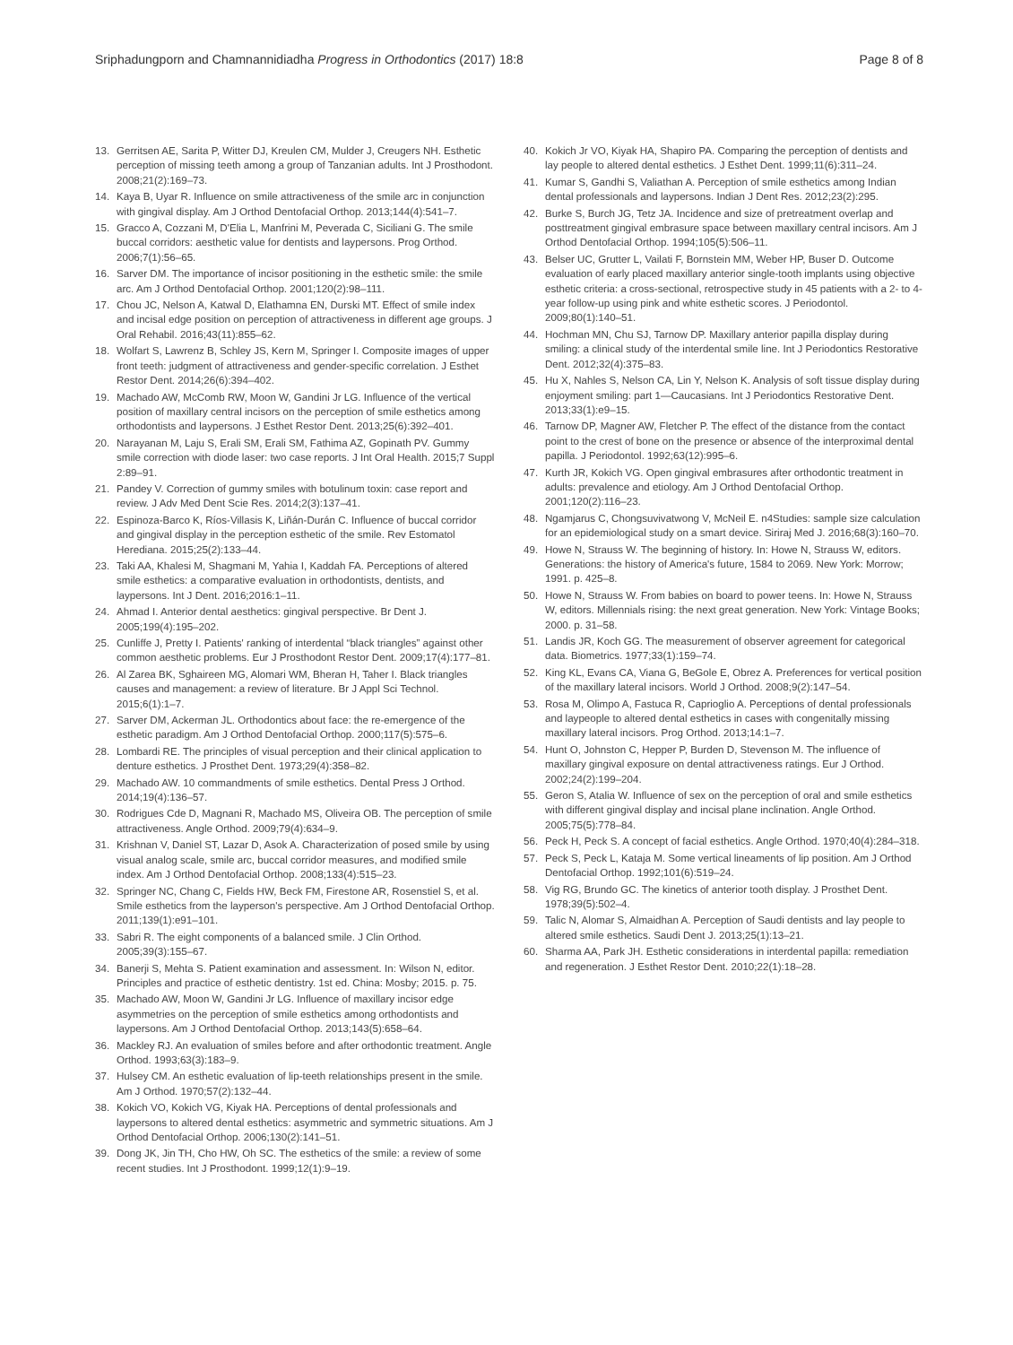Sriphadungporn and Chamnannidiadha Progress in Orthodontics (2017) 18:8 Page 8 of 8
13. Gerritsen AE, Sarita P, Witter DJ, Kreulen CM, Mulder J, Creugers NH. Esthetic perception of missing teeth among a group of Tanzanian adults. Int J Prosthodont. 2008;21(2):169–73.
14. Kaya B, Uyar R. Influence on smile attractiveness of the smile arc in conjunction with gingival display. Am J Orthod Dentofacial Orthop. 2013;144(4):541–7.
15. Gracco A, Cozzani M, D'Elia L, Manfrini M, Peverada C, Siciliani G. The smile buccal corridors: aesthetic value for dentists and laypersons. Prog Orthod. 2006;7(1):56–65.
16. Sarver DM. The importance of incisor positioning in the esthetic smile: the smile arc. Am J Orthod Dentofacial Orthop. 2001;120(2):98–111.
17. Chou JC, Nelson A, Katwal D, Elathamna EN, Durski MT. Effect of smile index and incisal edge position on perception of attractiveness in different age groups. J Oral Rehabil. 2016;43(11):855–62.
18. Wolfart S, Lawrenz B, Schley JS, Kern M, Springer I. Composite images of upper front teeth: judgment of attractiveness and gender-specific correlation. J Esthet Restor Dent. 2014;26(6):394–402.
19. Machado AW, McComb RW, Moon W, Gandini Jr LG. Influence of the vertical position of maxillary central incisors on the perception of smile esthetics among orthodontists and laypersons. J Esthet Restor Dent. 2013;25(6):392–401.
20. Narayanan M, Laju S, Erali SM, Erali SM, Fathima AZ, Gopinath PV. Gummy smile correction with diode laser: two case reports. J Int Oral Health. 2015;7 Suppl 2:89–91.
21. Pandey V. Correction of gummy smiles with botulinum toxin: case report and review. J Adv Med Dent Scie Res. 2014;2(3):137–41.
22. Espinoza-Barco K, Ríos-Villasis K, Liñán-Durán C. Influence of buccal corridor and gingival display in the perception esthetic of the smile. Rev Estomatol Herediana. 2015;25(2):133–44.
23. Taki AA, Khalesi M, Shagmani M, Yahia I, Kaddah FA. Perceptions of altered smile esthetics: a comparative evaluation in orthodontists, dentists, and laypersons. Int J Dent. 2016;2016:1–11.
24. Ahmad I. Anterior dental aesthetics: gingival perspective. Br Dent J. 2005;199(4):195–202.
25. Cunliffe J, Pretty I. Patients' ranking of interdental “black triangles” against other common aesthetic problems. Eur J Prosthodont Restor Dent. 2009;17(4):177–81.
26. Al Zarea BK, Sghaireen MG, Alomari WM, Bheran H, Taher I. Black triangles causes and management: a review of literature. Br J Appl Sci Technol. 2015;6(1):1–7.
27. Sarver DM, Ackerman JL. Orthodontics about face: the re-emergence of the esthetic paradigm. Am J Orthod Dentofacial Orthop. 2000;117(5):575–6.
28. Lombardi RE. The principles of visual perception and their clinical application to denture esthetics. J Prosthet Dent. 1973;29(4):358–82.
29. Machado AW. 10 commandments of smile esthetics. Dental Press J Orthod. 2014;19(4):136–57.
30. Rodrigues Cde D, Magnani R, Machado MS, Oliveira OB. The perception of smile attractiveness. Angle Orthod. 2009;79(4):634–9.
31. Krishnan V, Daniel ST, Lazar D, Asok A. Characterization of posed smile by using visual analog scale, smile arc, buccal corridor measures, and modified smile index. Am J Orthod Dentofacial Orthop. 2008;133(4):515–23.
32. Springer NC, Chang C, Fields HW, Beck FM, Firestone AR, Rosenstiel S, et al. Smile esthetics from the layperson's perspective. Am J Orthod Dentofacial Orthop. 2011;139(1):e91–101.
33. Sabri R. The eight components of a balanced smile. J Clin Orthod. 2005;39(3):155–67.
34. Banerji S, Mehta S. Patient examination and assessment. In: Wilson N, editor. Principles and practice of esthetic dentistry. 1st ed. China: Mosby; 2015. p. 75.
35. Machado AW, Moon W, Gandini Jr LG. Influence of maxillary incisor edge asymmetries on the perception of smile esthetics among orthodontists and laypersons. Am J Orthod Dentofacial Orthop. 2013;143(5):658–64.
36. Mackley RJ. An evaluation of smiles before and after orthodontic treatment. Angle Orthod. 1993;63(3):183–9.
37. Hulsey CM. An esthetic evaluation of lip-teeth relationships present in the smile. Am J Orthod. 1970;57(2):132–44.
38. Kokich VO, Kokich VG, Kiyak HA. Perceptions of dental professionals and laypersons to altered dental esthetics: asymmetric and symmetric situations. Am J Orthod Dentofacial Orthop. 2006;130(2):141–51.
39. Dong JK, Jin TH, Cho HW, Oh SC. The esthetics of the smile: a review of some recent studies. Int J Prosthodont. 1999;12(1):9–19.
40. Kokich Jr VO, Kiyak HA, Shapiro PA. Comparing the perception of dentists and lay people to altered dental esthetics. J Esthet Dent. 1999;11(6):311–24.
41. Kumar S, Gandhi S, Valiathan A. Perception of smile esthetics among Indian dental professionals and laypersons. Indian J Dent Res. 2012;23(2):295.
42. Burke S, Burch JG, Tetz JA. Incidence and size of pretreatment overlap and posttreatment gingival embrasure space between maxillary central incisors. Am J Orthod Dentofacial Orthop. 1994;105(5):506–11.
43. Belser UC, Grutter L, Vailati F, Bornstein MM, Weber HP, Buser D. Outcome evaluation of early placed maxillary anterior single-tooth implants using objective esthetic criteria: a cross-sectional, retrospective study in 45 patients with a 2- to 4-year follow-up using pink and white esthetic scores. J Periodontol. 2009;80(1):140–51.
44. Hochman MN, Chu SJ, Tarnow DP. Maxillary anterior papilla display during smiling: a clinical study of the interdental smile line. Int J Periodontics Restorative Dent. 2012;32(4):375–83.
45. Hu X, Nahles S, Nelson CA, Lin Y, Nelson K. Analysis of soft tissue display during enjoyment smiling: part 1—Caucasians. Int J Periodontics Restorative Dent. 2013;33(1):e9–15.
46. Tarnow DP, Magner AW, Fletcher P. The effect of the distance from the contact point to the crest of bone on the presence or absence of the interproximal dental papilla. J Periodontol. 1992;63(12):995–6.
47. Kurth JR, Kokich VG. Open gingival embrasures after orthodontic treatment in adults: prevalence and etiology. Am J Orthod Dentofacial Orthop. 2001;120(2):116–23.
48. Ngamjarus C, Chongsuvivatwong V, McNeil E. n4Studies: sample size calculation for an epidemiological study on a smart device. Siriraj Med J. 2016;68(3):160–70.
49. Howe N, Strauss W. The beginning of history. In: Howe N, Strauss W, editors. Generations: the history of America's future, 1584 to 2069. New York: Morrow; 1991. p. 425–8.
50. Howe N, Strauss W. From babies on board to power teens. In: Howe N, Strauss W, editors. Millennials rising: the next great generation. New York: Vintage Books; 2000. p. 31–58.
51. Landis JR, Koch GG. The measurement of observer agreement for categorical data. Biometrics. 1977;33(1):159–74.
52. King KL, Evans CA, Viana G, BeGole E, Obrez A. Preferences for vertical position of the maxillary lateral incisors. World J Orthod. 2008;9(2):147–54.
53. Rosa M, Olimpo A, Fastuca R, Caprioglio A. Perceptions of dental professionals and laypeople to altered dental esthetics in cases with congenitally missing maxillary lateral incisors. Prog Orthod. 2013;14:1–7.
54. Hunt O, Johnston C, Hepper P, Burden D, Stevenson M. The influence of maxillary gingival exposure on dental attractiveness ratings. Eur J Orthod. 2002;24(2):199–204.
55. Geron S, Atalia W. Influence of sex on the perception of oral and smile esthetics with different gingival display and incisal plane inclination. Angle Orthod. 2005;75(5):778–84.
56. Peck H, Peck S. A concept of facial esthetics. Angle Orthod. 1970;40(4):284–318.
57. Peck S, Peck L, Kataja M. Some vertical lineaments of lip position. Am J Orthod Dentofacial Orthop. 1992;101(6):519–24.
58. Vig RG, Brundo GC. The kinetics of anterior tooth display. J Prosthet Dent. 1978;39(5):502–4.
59. Talic N, Alomar S, Almaidhan A. Perception of Saudi dentists and lay people to altered smile esthetics. Saudi Dent J. 2013;25(1):13–21.
60. Sharma AA, Park JH. Esthetic considerations in interdental papilla: remediation and regeneration. J Esthet Restor Dent. 2010;22(1):18–28.